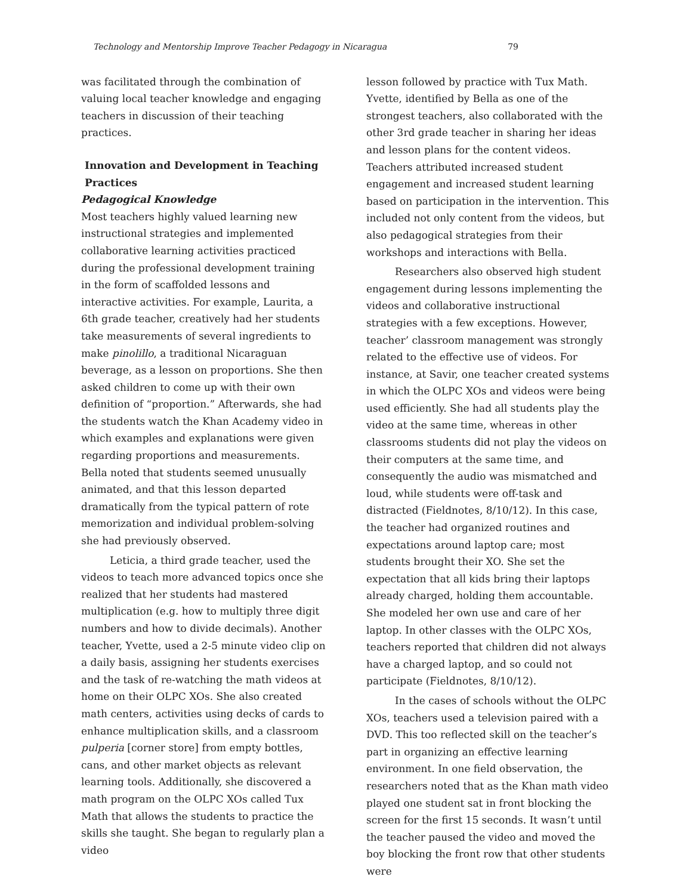Technology and Mentorship Improve Teacher Pedagogy in Nicaragua 79
was facilitated through the combination of valuing local teacher knowledge and engaging teachers in discussion of their teaching practices.
Innovation and Development in Teaching Practices
Pedagogical Knowledge
Most teachers highly valued learning new instructional strategies and implemented collaborative learning activities practiced during the professional development training in the form of scaffolded lessons and interactive activities. For example, Laurita, a 6th grade teacher, creatively had her students take measurements of several ingredients to make pinolillo, a traditional Nicaraguan beverage, as a lesson on proportions. She then asked children to come up with their own definition of “proportion.” Afterwards, she had the students watch the Khan Academy video in which examples and explanations were given regarding proportions and measurements. Bella noted that students seemed unusually animated, and that this lesson departed dramatically from the typical pattern of rote memorization and individual problem-solving she had previously observed.
Leticia, a third grade teacher, used the videos to teach more advanced topics once she realized that her students had mastered multiplication (e.g. how to multiply three digit numbers and how to divide decimals). Another teacher, Yvette, used a 2-5 minute video clip on a daily basis, assigning her students exercises and the task of re-watching the math videos at home on their OLPC XOs. She also created math centers, activities using decks of cards to enhance multiplication skills, and a classroom pulperia [corner store] from empty bottles, cans, and other market objects as relevant learning tools. Additionally, she discovered a math program on the OLPC XOs called Tux Math that allows the students to practice the skills she taught. She began to regularly plan a video
lesson followed by practice with Tux Math. Yvette, identified by Bella as one of the strongest teachers, also collaborated with the other 3rd grade teacher in sharing her ideas and lesson plans for the content videos. Teachers attributed increased student engagement and increased student learning based on participation in the intervention. This included not only content from the videos, but also pedagogical strategies from their workshops and interactions with Bella.
Researchers also observed high student engagement during lessons implementing the videos and collaborative instructional strategies with a few exceptions. However, teacher’ classroom management was strongly related to the effective use of videos. For instance, at Savir, one teacher created systems in which the OLPC XOs and videos were being used efficiently. She had all students play the video at the same time, whereas in other classrooms students did not play the videos on their computers at the same time, and consequently the audio was mismatched and loud, while students were off-task and distracted (Fieldnotes, 8/10/12). In this case, the teacher had organized routines and expectations around laptop care; most students brought their XO. She set the expectation that all kids bring their laptops already charged, holding them accountable. She modeled her own use and care of her laptop. In other classes with the OLPC XOs, teachers reported that children did not always have a charged laptop, and so could not participate (Fieldnotes, 8/10/12).
In the cases of schools without the OLPC XOs, teachers used a television paired with a DVD. This too reflected skill on the teacher’s part in organizing an effective learning environment. In one field observation, the researchers noted that as the Khan math video played one student sat in front blocking the screen for the first 15 seconds. It wasn’t until the teacher paused the video and moved the boy blocking the front row that other students were